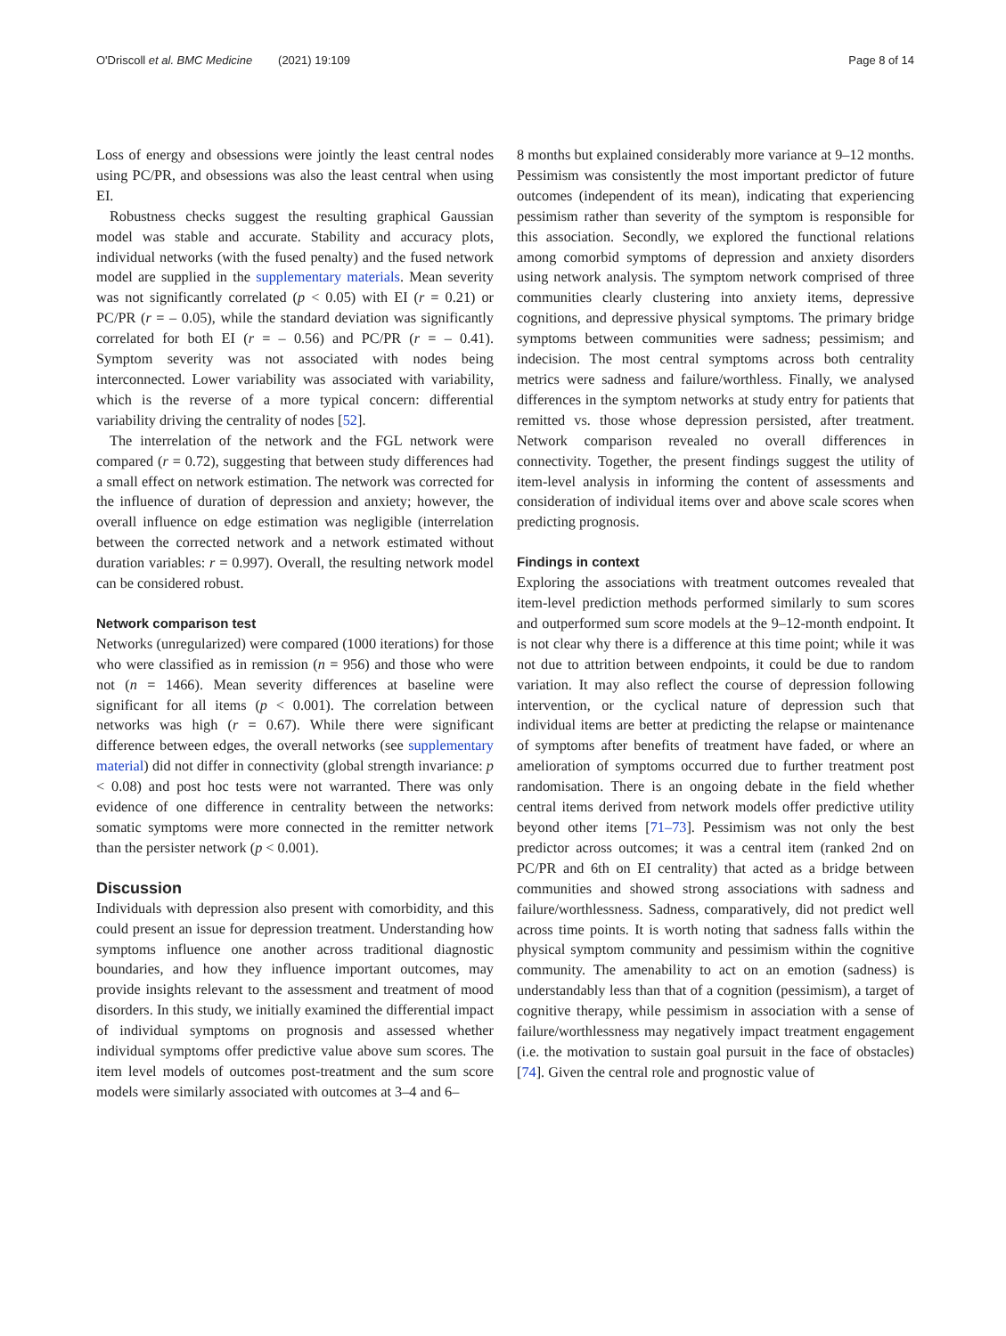O'Driscoll et al. BMC Medicine (2021) 19:109 Page 8 of 14
Loss of energy and obsessions were jointly the least central nodes using PC/PR, and obsessions was also the least central when using EI.
Robustness checks suggest the resulting graphical Gaussian model was stable and accurate. Stability and accuracy plots, individual networks (with the fused penalty) and the fused network model are supplied in the supplementary materials. Mean severity was not significantly correlated (p < 0.05) with EI (r = 0.21) or PC/PR (r = – 0.05), while the standard deviation was significantly correlated for both EI (r = – 0.56) and PC/PR (r = – 0.41). Symptom severity was not associated with nodes being interconnected. Lower variability was associated with variability, which is the reverse of a more typical concern: differential variability driving the centrality of nodes [52].
The interrelation of the network and the FGL network were compared (r = 0.72), suggesting that between study differences had a small effect on network estimation. The network was corrected for the influence of duration of depression and anxiety; however, the overall influence on edge estimation was negligible (interrelation between the corrected network and a network estimated without duration variables: r = 0.997). Overall, the resulting network model can be considered robust.
Network comparison test
Networks (unregularized) were compared (1000 iterations) for those who were classified as in remission (n = 956) and those who were not (n = 1466). Mean severity differences at baseline were significant for all items (p < 0.001). The correlation between networks was high (r = 0.67). While there were significant difference between edges, the overall networks (see supplementary material) did not differ in connectivity (global strength invariance: p < 0.08) and post hoc tests were not warranted. There was only evidence of one difference in centrality between the networks: somatic symptoms were more connected in the remitter network than the persister network (p < 0.001).
Discussion
Individuals with depression also present with comorbidity, and this could present an issue for depression treatment. Understanding how symptoms influence one another across traditional diagnostic boundaries, and how they influence important outcomes, may provide insights relevant to the assessment and treatment of mood disorders. In this study, we initially examined the differential impact of individual symptoms on prognosis and assessed whether individual symptoms offer predictive value above sum scores. The item level models of outcomes post-treatment and the sum score models were similarly associated with outcomes at 3–4 and 6–
8 months but explained considerably more variance at 9–12 months. Pessimism was consistently the most important predictor of future outcomes (independent of its mean), indicating that experiencing pessimism rather than severity of the symptom is responsible for this association. Secondly, we explored the functional relations among comorbid symptoms of depression and anxiety disorders using network analysis. The symptom network comprised of three communities clearly clustering into anxiety items, depressive cognitions, and depressive physical symptoms. The primary bridge symptoms between communities were sadness; pessimism; and indecision. The most central symptoms across both centrality metrics were sadness and failure/worthless. Finally, we analysed differences in the symptom networks at study entry for patients that remitted vs. those whose depression persisted, after treatment. Network comparison revealed no overall differences in connectivity. Together, the present findings suggest the utility of item-level analysis in informing the content of assessments and consideration of individual items over and above scale scores when predicting prognosis.
Findings in context
Exploring the associations with treatment outcomes revealed that item-level prediction methods performed similarly to sum scores and outperformed sum score models at the 9–12-month endpoint. It is not clear why there is a difference at this time point; while it was not due to attrition between endpoints, it could be due to random variation. It may also reflect the course of depression following intervention, or the cyclical nature of depression such that individual items are better at predicting the relapse or maintenance of symptoms after benefits of treatment have faded, or where an amelioration of symptoms occurred due to further treatment post randomisation. There is an ongoing debate in the field whether central items derived from network models offer predictive utility beyond other items [71–73]. Pessimism was not only the best predictor across outcomes; it was a central item (ranked 2nd on PC/PR and 6th on EI centrality) that acted as a bridge between communities and showed strong associations with sadness and failure/worthlessness. Sadness, comparatively, did not predict well across time points. It is worth noting that sadness falls within the physical symptom community and pessimism within the cognitive community. The amenability to act on an emotion (sadness) is understandably less than that of a cognition (pessimism), a target of cognitive therapy, while pessimism in association with a sense of failure/worthlessness may negatively impact treatment engagement (i.e. the motivation to sustain goal pursuit in the face of obstacles) [74]. Given the central role and prognostic value of